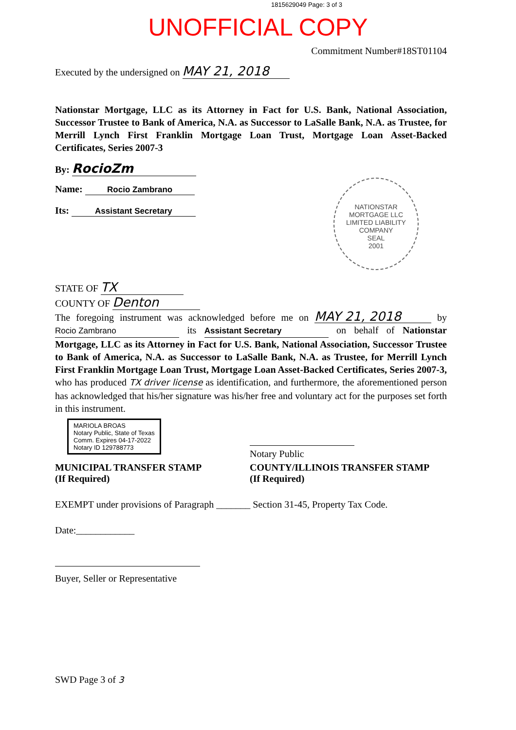1815629049 Page: 3 of 3
UNOFFICIAL COPY
Commitment Number#18ST01104
Executed by the undersigned on MAY 21, 2018
Nationstar Mortgage, LLC as its Attorney in Fact for U.S. Bank, National Association, Successor Trustee to Bank of America, N.A. as Successor to LaSalle Bank, N.A. as Trustee, for Merrill Lynch First Franklin Mortgage Loan Trust, Mortgage Loan Asset-Backed Certificates, Series 2007-3
By: RocioZm
Name: Rocio Zambrano
Its: Assistant Secretary
STATE OF TX
COUNTY OF Denton
The foregoing instrument was acknowledged before me on MAY 21, 2018 by Rocio Zambrano its Assistant Secretary on behalf of Nationstar Mortgage, LLC as its Attorney in Fact for U.S. Bank, National Association, Successor Trustee to Bank of America, N.A. as Successor to LaSalle Bank, N.A. as Trustee, for Merrill Lynch First Franklin Mortgage Loan Trust, Mortgage Loan Asset-Backed Certificates, Series 2007-3, who has produced TX driver license as identification, and furthermore, the aforementioned person has acknowledged that his/her signature was his/her free and voluntary act for the purposes set forth in this instrument.
MARIOLA BROAS
Notary Public, State of Texas
Comm. Expires 04-17-2022
Notary ID 129788773
Notary Public
MUNICIPAL TRANSFER STAMP
(If Required)
COUNTY/ILLINOIS TRANSFER STAMP
(If Required)
EXEMPT under provisions of Paragraph _______ Section 31-45, Property Tax Code.
Date:____________
Buyer, Seller or Representative
SWD Page 3 of 3
NATIONSTAR MORTGAGE LLC
LIMITED LIABILITY COMPANY
SEAL
2001